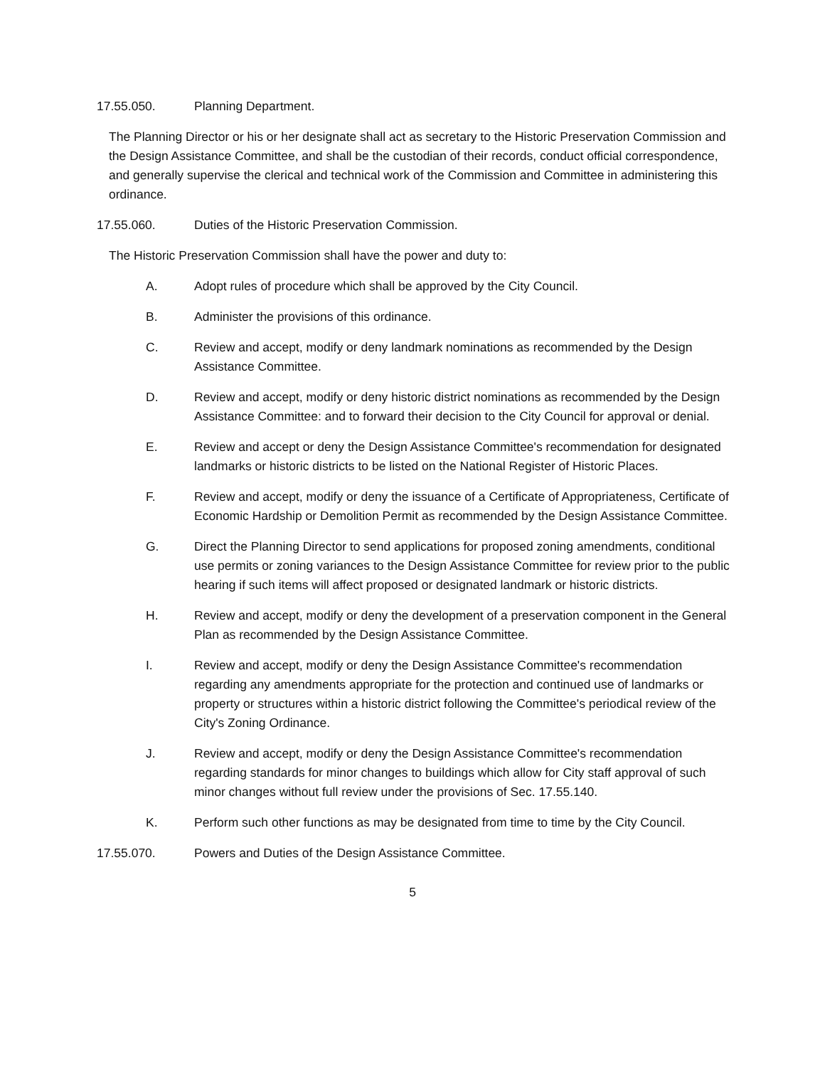17.55.050. Planning Department.
The Planning Director or his or her designate shall act as secretary to the Historic Preservation Commission and the Design Assistance Committee, and shall be the custodian of their records, conduct official correspondence, and generally supervise the clerical and technical work of the Commission and Committee in administering this ordinance.
17.55.060. Duties of the Historic Preservation Commission.
The Historic Preservation Commission shall have the power and duty to:
A. Adopt rules of procedure which shall be approved by the City Council.
B. Administer the provisions of this ordinance.
C. Review and accept, modify or deny landmark nominations as recommended by the Design Assistance Committee.
D. Review and accept, modify or deny historic district nominations as recommended by the Design Assistance Committee: and to forward their decision to the City Council for approval or denial.
E. Review and accept or deny the Design Assistance Committee's recommendation for designated landmarks or historic districts to be listed on the National Register of Historic Places.
F. Review and accept, modify or deny the issuance of a Certificate of Appropriateness, Certificate of Economic Hardship or Demolition Permit as recommended by the Design Assistance Committee.
G. Direct the Planning Director to send applications for proposed zoning amendments, conditional use permits or zoning variances to the Design Assistance Committee for review prior to the public hearing if such items will affect proposed or designated landmark or historic districts.
H. Review and accept, modify or deny the development of a preservation component in the General Plan as recommended by the Design Assistance Committee.
I. Review and accept, modify or deny the Design Assistance Committee's recommendation regarding any amendments appropriate for the protection and continued use of landmarks or property or structures within a historic district following the Committee's periodical review of the City's Zoning Ordinance.
J. Review and accept, modify or deny the Design Assistance Committee's recommendation regarding standards for minor changes to buildings which allow for City staff approval of such minor changes without full review under the provisions of Sec. 17.55.140.
K. Perform such other functions as may be designated from time to time by the City Council.
17.55.070. Powers and Duties of the Design Assistance Committee.
5